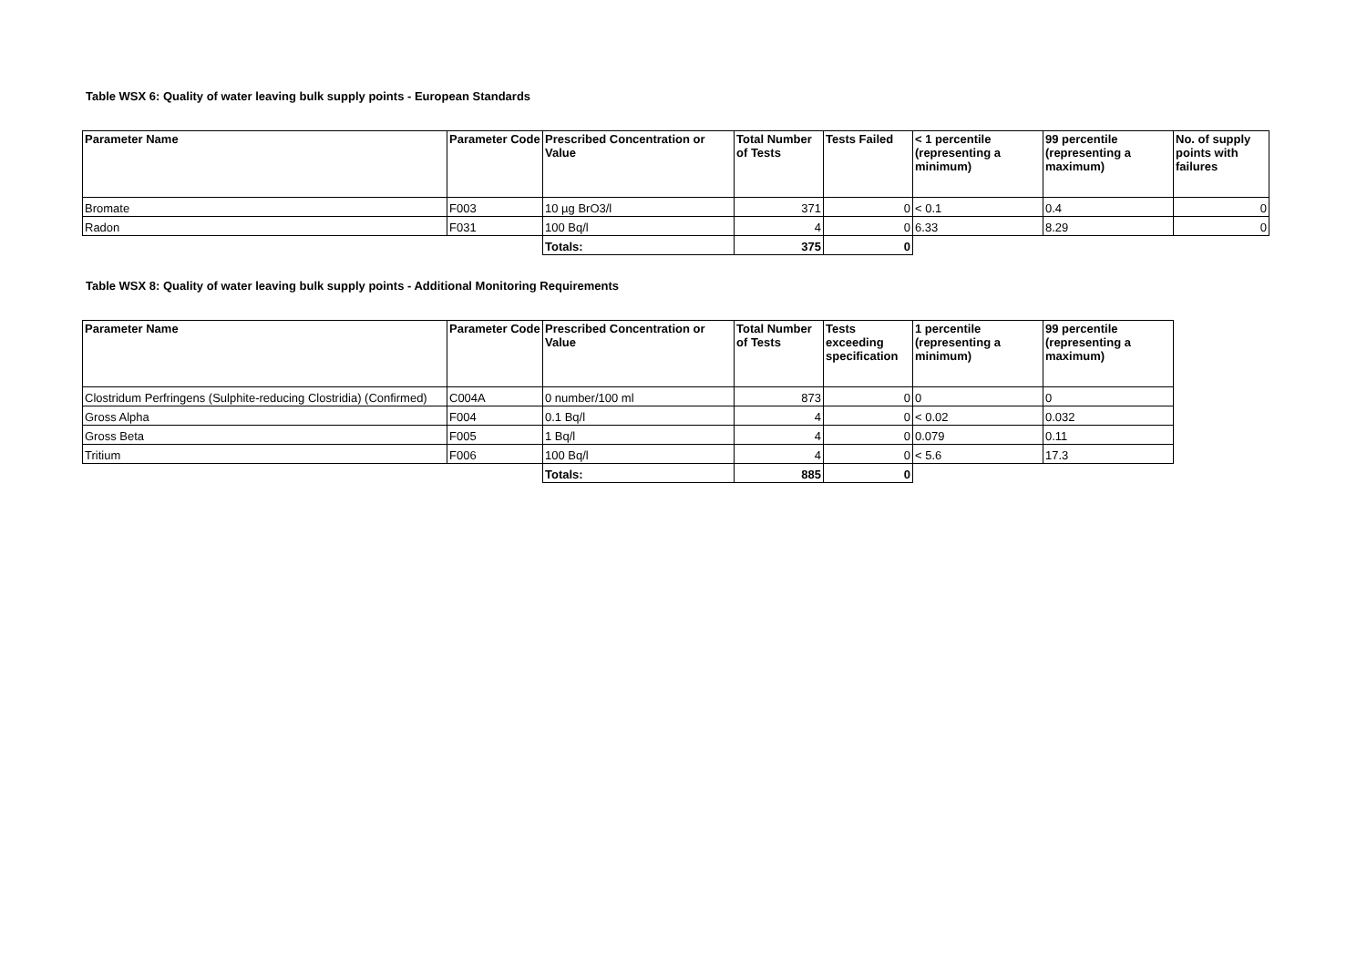Table WSX 6: Quality of water leaving bulk supply points - European Standards
| Parameter Name | Parameter Code | Prescribed Concentration or Value | Total Number of Tests | Tests Failed | < 1 percentile (representing a minimum) | 99 percentile (representing a maximum) | No. of supply points with failures |
| --- | --- | --- | --- | --- | --- | --- | --- |
| Bromate | F003 | 10 µg BrO3/l | 371 | 0 | < 0.1 | 0.4 | 0 |
| Radon | F031 | 100 Bq/l | 4 | 0 | 6.33 | 8.29 | 0 |
| | | Totals: | 375 | 0 | | | |
Table WSX 8: Quality of water leaving bulk supply points - Additional Monitoring Requirements
| Parameter Name | Parameter Code | Prescribed Concentration or Value | Total Number of Tests | Tests exceeding specification | 1 percentile (representing a minimum) | 99 percentile (representing a maximum) |
| --- | --- | --- | --- | --- | --- | --- |
| Clostridum Perfringens (Sulphite-reducing Clostridia) (Confirmed) | C004A | 0 number/100 ml | 873 | 0 | 0 | 0 |
| Gross Alpha | F004 | 0.1 Bq/l | 4 | 0 | < 0.02 | 0.032 |
| Gross Beta | F005 | 1 Bq/l | 4 | 0 | 0.079 | 0.11 |
| Tritium | F006 | 100 Bq/l | 4 | 0 | < 5.6 | 17.3 |
| | | Totals: | 885 | 0 | | |